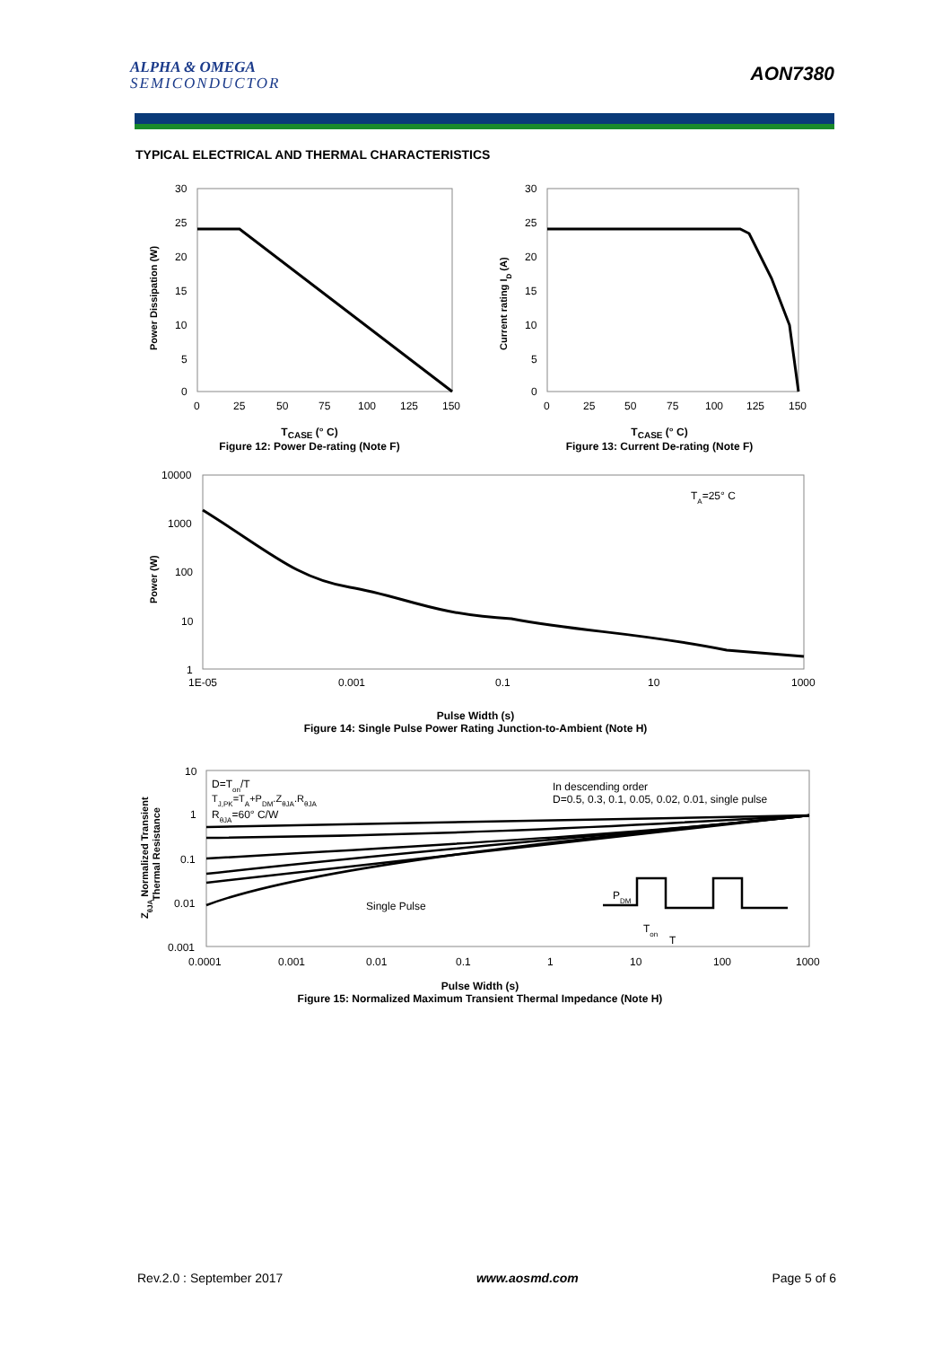ALPHA & OMEGA
SEMICONDUCTOR
AON7380
TYPICAL ELECTRICAL AND THERMAL CHARACTERISTICS
30
25
20
15
10
5
0
0
25
50
75
100
125
150
Power Dissipation (W)
T<sub>CASE</sub> (° C)
Figure 12: Power De-rating (Note F)
30
25
20
15
10
5
0
0
25
50
75
100
125
150
Current rating ID (A)
T<sub>CASE</sub> (° C)
Figure 13: Current De-rating (Note F)
10000
1000
100
10
1
1E-05
0.001
0.1
10
1000
TA=25° C
Power (W)
Pulse Width (s)
Figure 14: Single Pulse Power Rating Junction-to-Ambient (Note H)
10
1
0.1
0.01
0.001
0.0001
0.001
0.01
0.1
1
10
100
1000
D=Ton/T
TJ,PK=TA+PDM.ZθJA.RθJA
RθJA=60° C/W
In descending order
D=0.5, 0.3, 0.1, 0.05, 0.02, 0.01, single pulse
Single Pulse
PDM
Ton
T
ZθJA Normalized Transient
Thermal Resistance
Pulse Width (s)
Figure 15: Normalized Maximum Transient Thermal Impedance (Note H)
Rev.2.0 : September 2017 www.aosmd.com Page 5 of 6